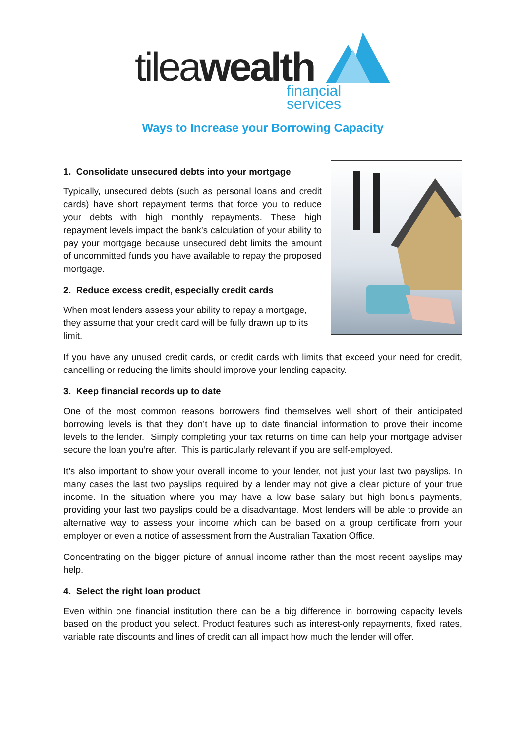tileawealth financial services
Ways to Increase your Borrowing Capacity
1. Consolidate unsecured debts into your mortgage
Typically, unsecured debts (such as personal loans and credit cards) have short repayment terms that force you to reduce your debts with high monthly repayments. These high repayment levels impact the bank’s calculation of your ability to pay your mortgage because unsecured debt limits the amount of uncommitted funds you have available to repay the proposed mortgage.
2. Reduce excess credit, especially credit cards
When most lenders assess your ability to repay a mortgage, they assume that your credit card will be fully drawn up to its limit.
If you have any unused credit cards, or credit cards with limits that exceed your need for credit, cancelling or reducing the limits should improve your lending capacity.
3. Keep financial records up to date
One of the most common reasons borrowers find themselves well short of their anticipated borrowing levels is that they don’t have up to date financial information to prove their income levels to the lender. Simply completing your tax returns on time can help your mortgage adviser secure the loan you’re after. This is particularly relevant if you are self-employed.
It’s also important to show your overall income to your lender, not just your last two payslips. In many cases the last two payslips required by a lender may not give a clear picture of your true income. In the situation where you may have a low base salary but high bonus payments, providing your last two payslips could be a disadvantage. Most lenders will be able to provide an alternative way to assess your income which can be based on a group certificate from your employer or even a notice of assessment from the Australian Taxation Office.
Concentrating on the bigger picture of annual income rather than the most recent payslips may help.
4. Select the right loan product
Even within one financial institution there can be a big difference in borrowing capacity levels based on the product you select. Product features such as interest-only repayments, fixed rates, variable rate discounts and lines of credit can all impact how much the lender will offer.